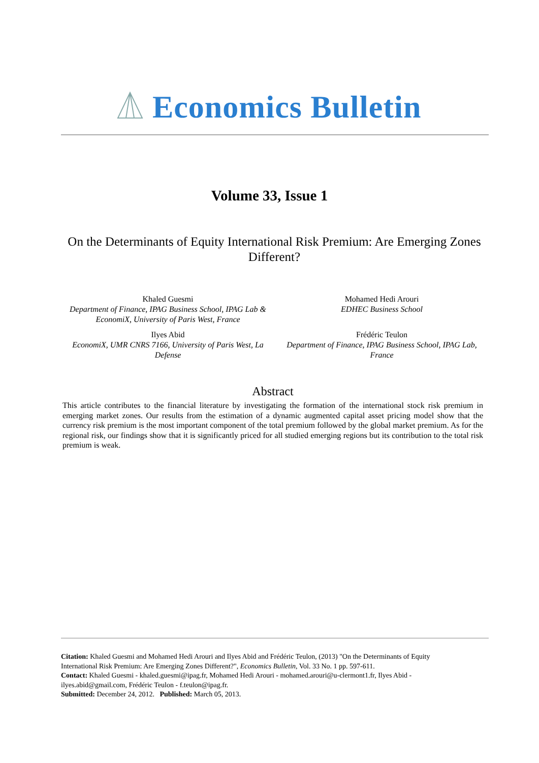Economics Bulletin
Volume 33, Issue 1
On the Determinants of Equity International Risk Premium: Are Emerging Zones Different?
Khaled Guesmi
Department of Finance, IPAG Business School, IPAG Lab & EconomiX, University of Paris West, France
Mohamed Hedi Arouri
EDHEC Business School
Ilyes Abid
EconomiX, UMR CNRS 7166, University of Paris West, La Defense
Frédéric Teulon
Department of Finance, IPAG Business School, IPAG Lab, France
Abstract
This article contributes to the financial literature by investigating the formation of the international stock risk premium in emerging market zones. Our results from the estimation of a dynamic augmented capital asset pricing model show that the currency risk premium is the most important component of the total premium followed by the global market premium. As for the regional risk, our findings show that it is significantly priced for all studied emerging regions but its contribution to the total risk premium is weak.
Citation: Khaled Guesmi and Mohamed Hedi Arouri and Ilyes Abid and Frédéric Teulon, (2013) "On the Determinants of Equity International Risk Premium: Are Emerging Zones Different?", Economics Bulletin, Vol. 33 No. 1 pp. 597-611.
Contact: Khaled Guesmi - khaled.guesmi@ipag.fr, Mohamed Hedi Arouri - mohamed.arouri@u-clermont1.fr, Ilyes Abid - ilyes.abid@gmail.com, Frédéric Teulon - f.teulon@ipag.fr.
Submitted: December 24, 2012. Published: March 05, 2013.